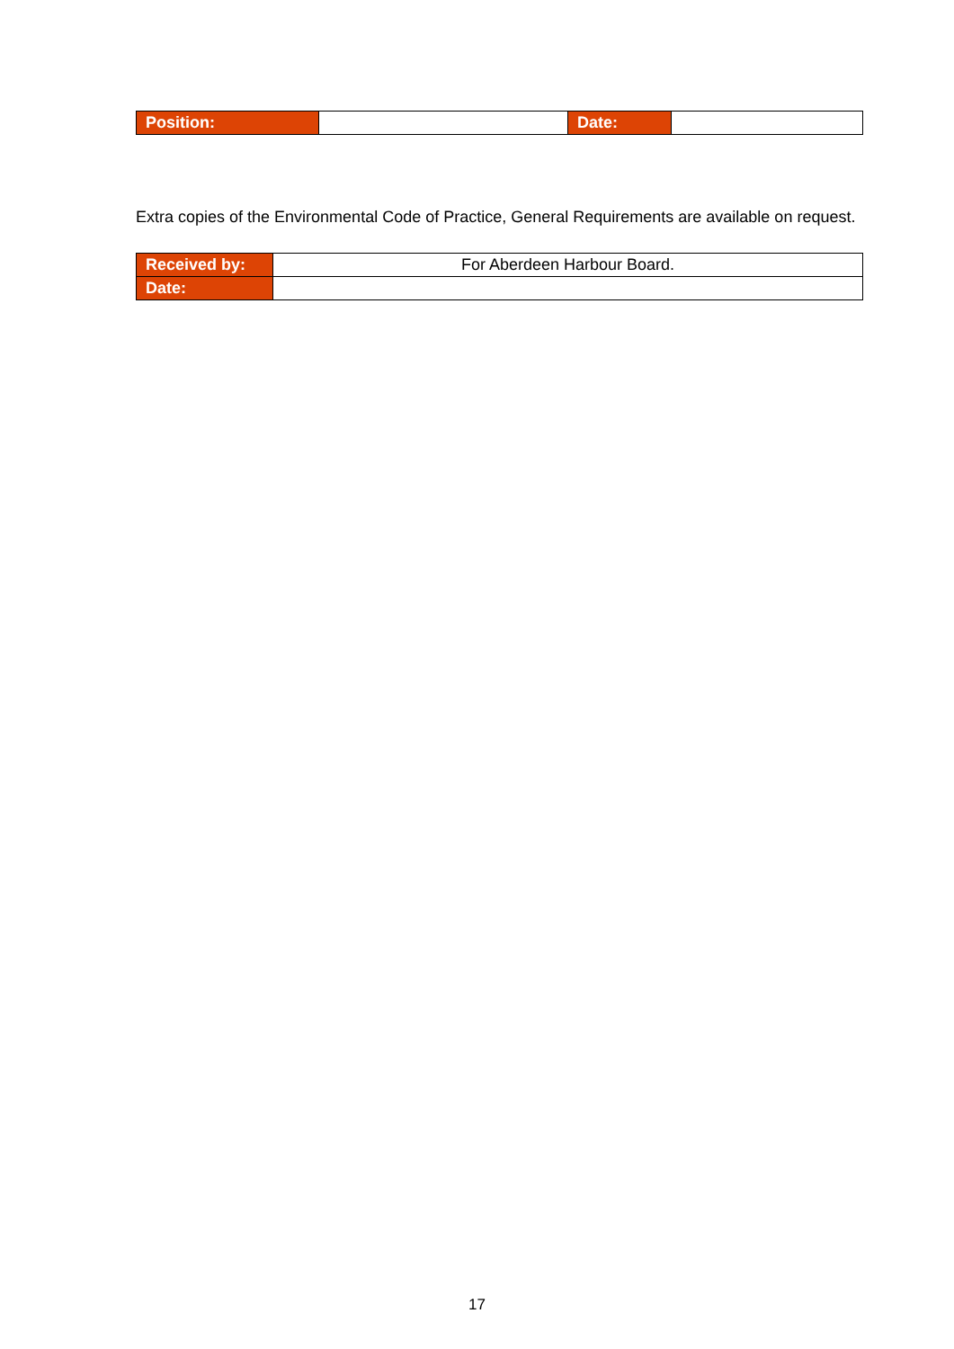| Position: | | Date: | |
Extra copies of the Environmental Code of Practice, General Requirements are available on request.
| Received by: | For Aberdeen Harbour Board. |
| Date: | |
17